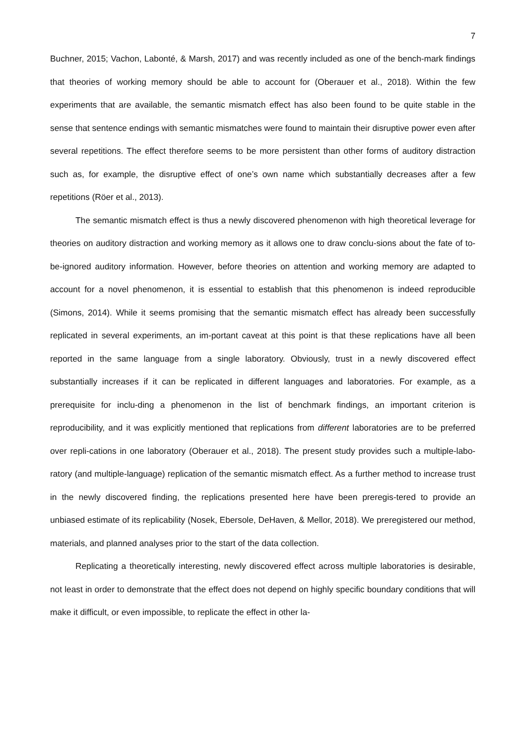7
Buchner, 2015; Vachon, Labonté, & Marsh, 2017) and was recently included as one of the bench-mark findings that theories of working memory should be able to account for (Oberauer et al., 2018). Within the few experiments that are available, the semantic mismatch effect has also been found to be quite stable in the sense that sentence endings with semantic mismatches were found to maintain their disruptive power even after several repetitions. The effect therefore seems to be more persistent than other forms of auditory distraction such as, for example, the disruptive effect of one’s own name which substantially decreases after a few repetitions (Röer et al., 2013).
The semantic mismatch effect is thus a newly discovered phenomenon with high theoretical leverage for theories on auditory distraction and working memory as it allows one to draw conclu-sions about the fate of to-be-ignored auditory information. However, before theories on attention and working memory are adapted to account for a novel phenomenon, it is essential to establish that this phenomenon is indeed reproducible (Simons, 2014). While it seems promising that the semantic mismatch effect has already been successfully replicated in several experiments, an im-portant caveat at this point is that these replications have all been reported in the same language from a single laboratory. Obviously, trust in a newly discovered effect substantially increases if it can be replicated in different languages and laboratories. For example, as a prerequisite for inclu-ding a phenomenon in the list of benchmark findings, an important criterion is reproducibility, and it was explicitly mentioned that replications from different laboratories are to be preferred over repli-cations in one laboratory (Oberauer et al., 2018). The present study provides such a multiple-labo-ratory (and multiple-language) replication of the semantic mismatch effect. As a further method to increase trust in the newly discovered finding, the replications presented here have been preregis-tered to provide an unbiased estimate of its replicability (Nosek, Ebersole, DeHaven, & Mellor, 2018). We preregistered our method, materials, and planned analyses prior to the start of the data collection.
Replicating a theoretically interesting, newly discovered effect across multiple laboratories is desirable, not least in order to demonstrate that the effect does not depend on highly specific boundary conditions that will make it difficult, or even impossible, to replicate the effect in other la-